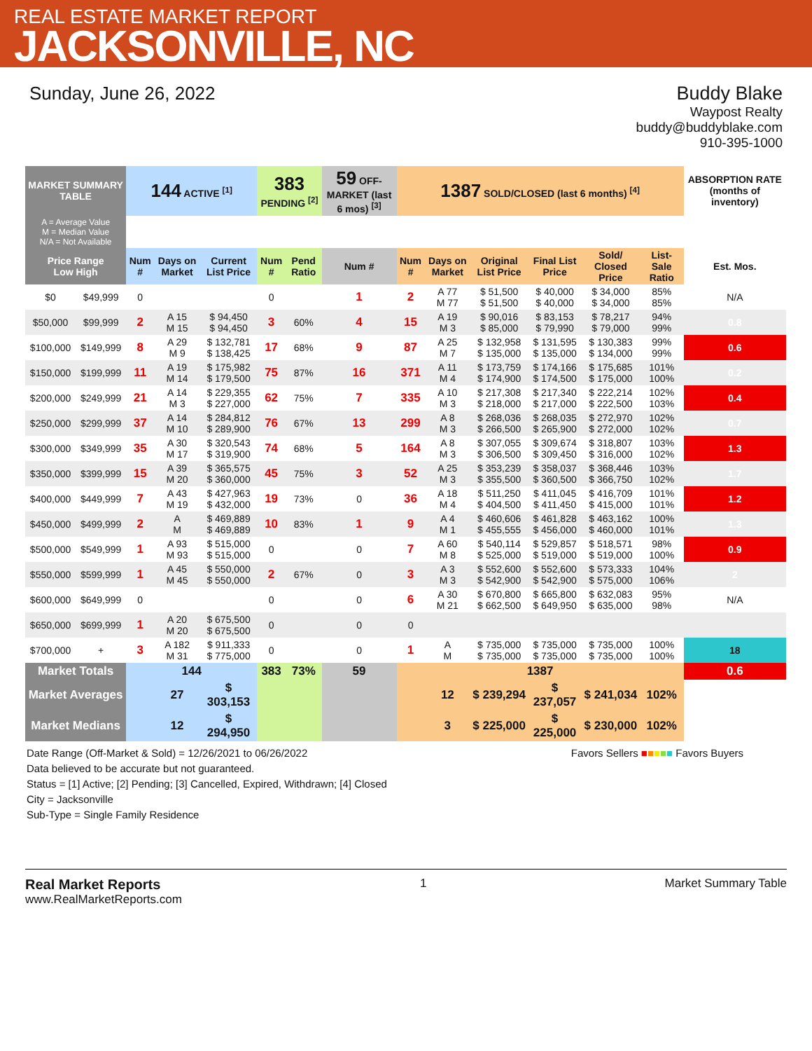REAL ESTATE MARKET REPORT
JACKSONVILLE, NC
Sunday, June 26, 2022 Buddy Blake
Waypost Realty
buddy@buddyblake.com
910-395-1000
| MARKET SUMMARY TABLE | | 144 ACTIVE <sup>[1]</sup> | | | 383 PENDING <sup>[2]</sup> | | 59 OFF-MARKET (last 6 mos) <sup>[3]</sup> | 1387 SOLD/CLOSED (last 6 months) <sup>[4]</sup> | | | | | | ABSORPTION RATE (months of inventory) |
| --- | --- | --- | --- | --- | --- | --- | --- | --- | --- | --- | --- | --- | --- | --- |
| A = Average Value M = Median Value N/A = Not Available | | | | | | | | | | | | | | |
| Price Range Low High | | Num # | Days on Market | Current List Price | Num # | Pend Ratio | Num # | Num # | Days on Market | Original List Price | Final List Price | Sold/ Closed Price | List-Sale Ratio | Est. Mos. |
| $0 | $49,999 | 0 | | | 0 | | 1 | 2 | A 77 M 77 | $ 51,500 $ 51,500 | $ 40,000 $ 40,000 | $ 34,000 $ 34,000 | 85% 85% | N/A |
| $50,000 | $99,999 | 2 | A 15 M 15 | $ 94,450 $ 94,450 | 3 | 60% | 4 | 15 | A 19 M 3 | $ 90,016 $ 85,000 | $ 83,153 $ 79,990 | $ 78,217 $ 79,000 | 94% 99% | 0.8 |
| $100,000 | $149,999 | 8 | A 29 M 9 | $ 132,781 $ 138,425 | 17 | 68% | 9 | 87 | A 25 M 7 | $ 132,958 $ 135,000 | $ 131,595 $ 135,000 | $ 130,383 $ 134,000 | 99% 99% | 0.6 |
| $150,000 | $199,999 | 11 | A 19 M 14 | $ 175,982 $ 179,500 | 75 | 87% | 16 | 371 | A 11 M 4 | $ 173,759 $ 174,900 | $ 174,166 $ 174,500 | $ 175,685 $ 175,000 | 101% 100% | 0.2 |
| $200,000 | $249,999 | 21 | A 14 M 3 | $ 229,355 $ 227,000 | 62 | 75% | 7 | 335 | A 10 M 3 | $ 217,308 $ 218,000 | $ 217,340 $ 217,000 | $ 222,214 $ 222,500 | 102% 103% | 0.4 |
| $250,000 | $299,999 | 37 | A 14 M 10 | $ 284,812 $ 289,900 | 76 | 67% | 13 | 299 | A 8 M 3 | $ 268,036 $ 266,500 | $ 268,035 $ 265,900 | $ 272,970 $ 272,000 | 102% 102% | 0.7 |
| $300,000 | $349,999 | 35 | A 30 M 17 | $ 320,543 $ 319,900 | 74 | 68% | 5 | 164 | A 8 M 3 | $ 307,055 $ 306,500 | $ 309,674 $ 309,450 | $ 318,807 $ 316,000 | 103% 102% | 1.3 |
| $350,000 | $399,999 | 15 | A 39 M 20 | $ 365,575 $ 360,000 | 45 | 75% | 3 | 52 | A 25 M 3 | $ 353,239 $ 355,500 | $ 358,037 $ 360,500 | $ 368,446 $ 366,750 | 103% 102% | 1.7 |
| $400,000 | $449,999 | 7 | A 43 M 19 | $ 427,963 $ 432,000 | 19 | 73% | 0 | 36 | A 18 M 4 | $ 511,250 $ 404,500 | $ 411,045 $ 411,450 | $ 416,709 $ 415,000 | 101% 101% | 1.2 |
| $450,000 | $499,999 | 2 | A M | $ 469,889 $ 469,889 | 10 | 83% | 1 | 9 | A 4 M 1 | $ 460,606 $ 455,555 | $ 461,828 $ 456,000 | $ 463,162 $ 460,000 | 100% 101% | 1.3 |
| $500,000 | $549,999 | 1 | A 93 M 93 | $ 515,000 $ 515,000 | 0 | | 0 | 7 | A 60 M 8 | $ 540,114 $ 525,000 | $ 529,857 $ 519,000 | $ 518,571 $ 519,000 | 98% 100% | 0.9 |
| $550,000 | $599,999 | 1 | A 45 M 45 | $ 550,000 $ 550,000 | 2 | 67% | 0 | 3 | A 3 M 3 | $ 552,600 $ 542,900 | $ 552,600 $ 542,900 | $ 573,333 $ 575,000 | 104% 106% | 2 |
| $600,000 | $649,999 | 0 | | | 0 | | 0 | 6 | A 30 M 21 | $ 670,800 $ 662,500 | $ 665,800 $ 649,950 | $ 632,083 $ 635,000 | 95% 98% | N/A |
| $650,000 | $699,999 | 1 | A 20 M 20 | $ 675,500 $ 675,500 | 0 | | 0 | 0 | | | | | | |
| $700,000 | + | 3 | A 182 M 31 | $ 911,333 $ 775,000 | 0 | | 0 | 1 | A M | $ 735,000 $ 735,000 | $ 735,000 $ 735,000 | $ 735,000 $ 735,000 | 100% 100% | 18 |
| Market Totals | | 144 | | | 383 | 73% | 59 | 1387 | | | | | | 0.6 |
| Market Averages | | | 27 | $ 303,153 | | | | | 12 | $ 239,294 | $ 237,057 | $ 241,034 | 102% | |
| Market Medians | | | 12 | $ 294,950 | | | | | 3 | $ 225,000 | $ 225,000 | $ 230,000 | 102% | |
Date Range (Off-Market & Sold) = 12/26/2021 to 06/26/2022
Data believed to be accurate but not guaranteed.
Favors Sellers ■■■■■ Favors Buyers
Status = [1] Active; [2] Pending; [3] Cancelled, Expired, Withdrawn; [4] Closed
City = Jacksonville
Sub-Type = Single Family Residence
Real Market Reports
www.RealMarketReports.com
1 Market Summary Table